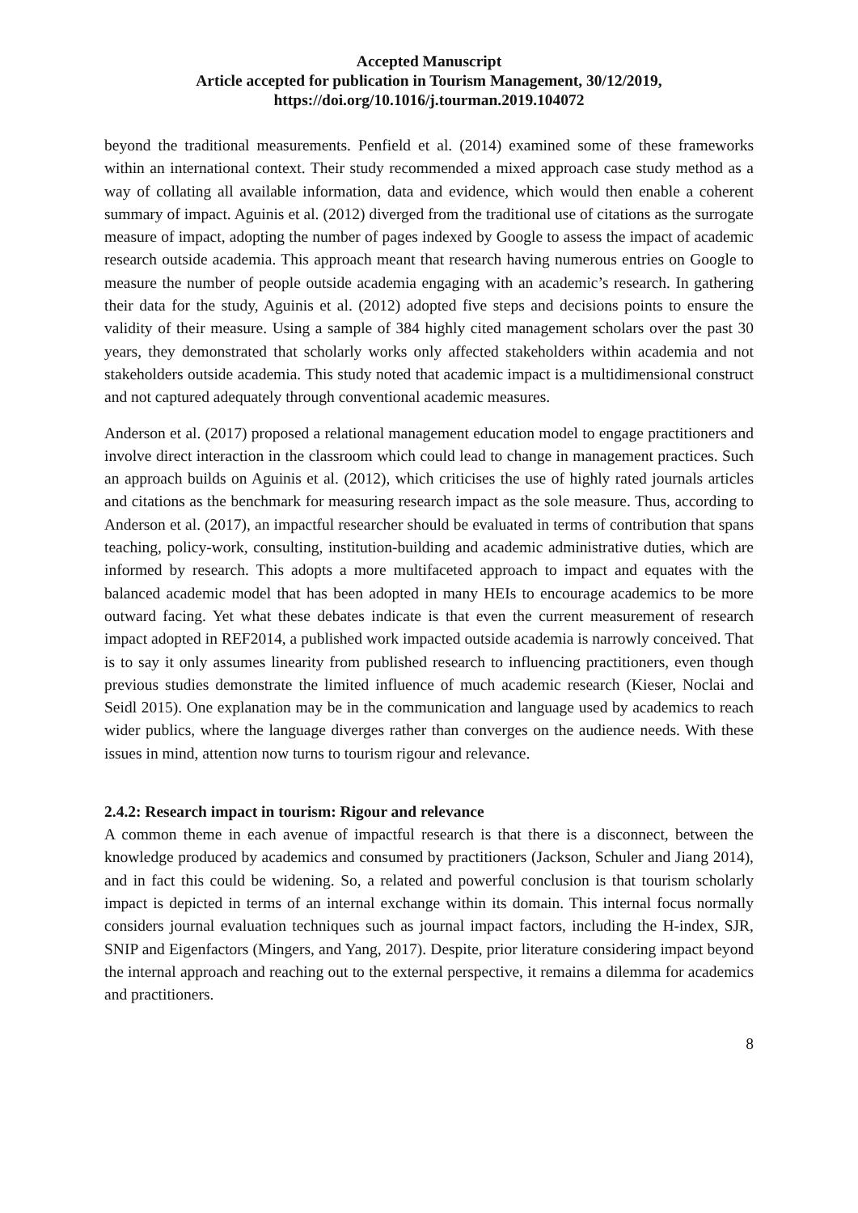Accepted Manuscript
Article accepted for publication in Tourism Management, 30/12/2019,
https://doi.org/10.1016/j.tourman.2019.104072
beyond the traditional measurements. Penfield et al. (2014) examined some of these frameworks within an international context. Their study recommended a mixed approach case study method as a way of collating all available information, data and evidence, which would then enable a coherent summary of impact. Aguinis et al. (2012) diverged from the traditional use of citations as the surrogate measure of impact, adopting the number of pages indexed by Google to assess the impact of academic research outside academia. This approach meant that research having numerous entries on Google to measure the number of people outside academia engaging with an academic’s research. In gathering their data for the study, Aguinis et al. (2012) adopted five steps and decisions points to ensure the validity of their measure. Using a sample of 384 highly cited management scholars over the past 30 years, they demonstrated that scholarly works only affected stakeholders within academia and not stakeholders outside academia. This study noted that academic impact is a multidimensional construct and not captured adequately through conventional academic measures.
Anderson et al. (2017) proposed a relational management education model to engage practitioners and involve direct interaction in the classroom which could lead to change in management practices. Such an approach builds on Aguinis et al. (2012), which criticises the use of highly rated journals articles and citations as the benchmark for measuring research impact as the sole measure. Thus, according to Anderson et al. (2017), an impactful researcher should be evaluated in terms of contribution that spans teaching, policy-work, consulting, institution-building and academic administrative duties, which are informed by research. This adopts a more multifaceted approach to impact and equates with the balanced academic model that has been adopted in many HEIs to encourage academics to be more outward facing. Yet what these debates indicate is that even the current measurement of research impact adopted in REF2014, a published work impacted outside academia is narrowly conceived. That is to say it only assumes linearity from published research to influencing practitioners, even though previous studies demonstrate the limited influence of much academic research (Kieser, Noclai and Seidl 2015). One explanation may be in the communication and language used by academics to reach wider publics, where the language diverges rather than converges on the audience needs. With these issues in mind, attention now turns to tourism rigour and relevance.
2.4.2: Research impact in tourism: Rigour and relevance
A common theme in each avenue of impactful research is that there is a disconnect, between the knowledge produced by academics and consumed by practitioners (Jackson, Schuler and Jiang 2014), and in fact this could be widening. So, a related and powerful conclusion is that tourism scholarly impact is depicted in terms of an internal exchange within its domain. This internal focus normally considers journal evaluation techniques such as journal impact factors, including the H-index, SJR, SNIP and Eigenfactors (Mingers, and Yang, 2017). Despite, prior literature considering impact beyond the internal approach and reaching out to the external perspective, it remains a dilemma for academics and practitioners.
8